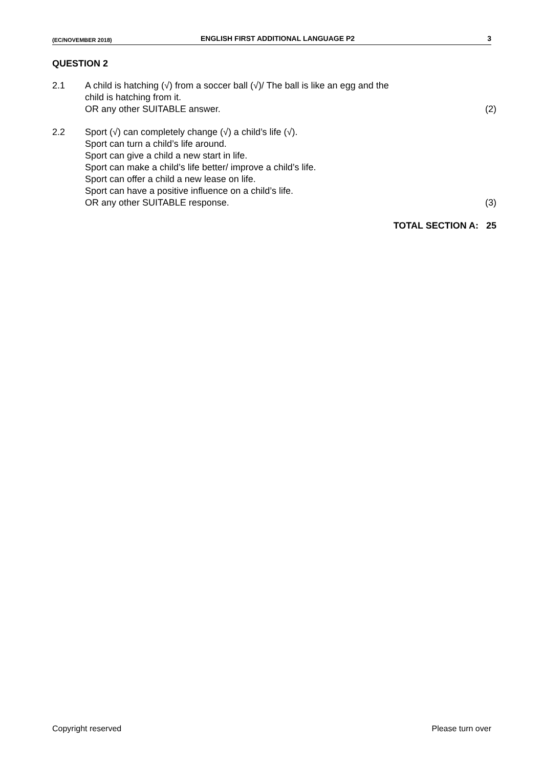(EC/NOVEMBER 2018) ENGLISH FIRST ADDITIONAL LANGUAGE P2 3
QUESTION 2
2.1 A child is hatching (√) from a soccer ball (√)/ The ball is like an egg and the
child is hatching from it.
OR any other SUITABLE answer.
(2)
2.2 Sport (√) can completely change (√) a child’s life (√).
Sport can turn a child’s life around.
Sport can give a child a new start in life.
Sport can make a child’s life better/ improve a child’s life.
Sport can offer a child a new lease on life.
Sport can have a positive influence on a child’s life.
OR any other SUITABLE response.
(3)
TOTAL SECTION A: 25
Copyright reserved Please turn over